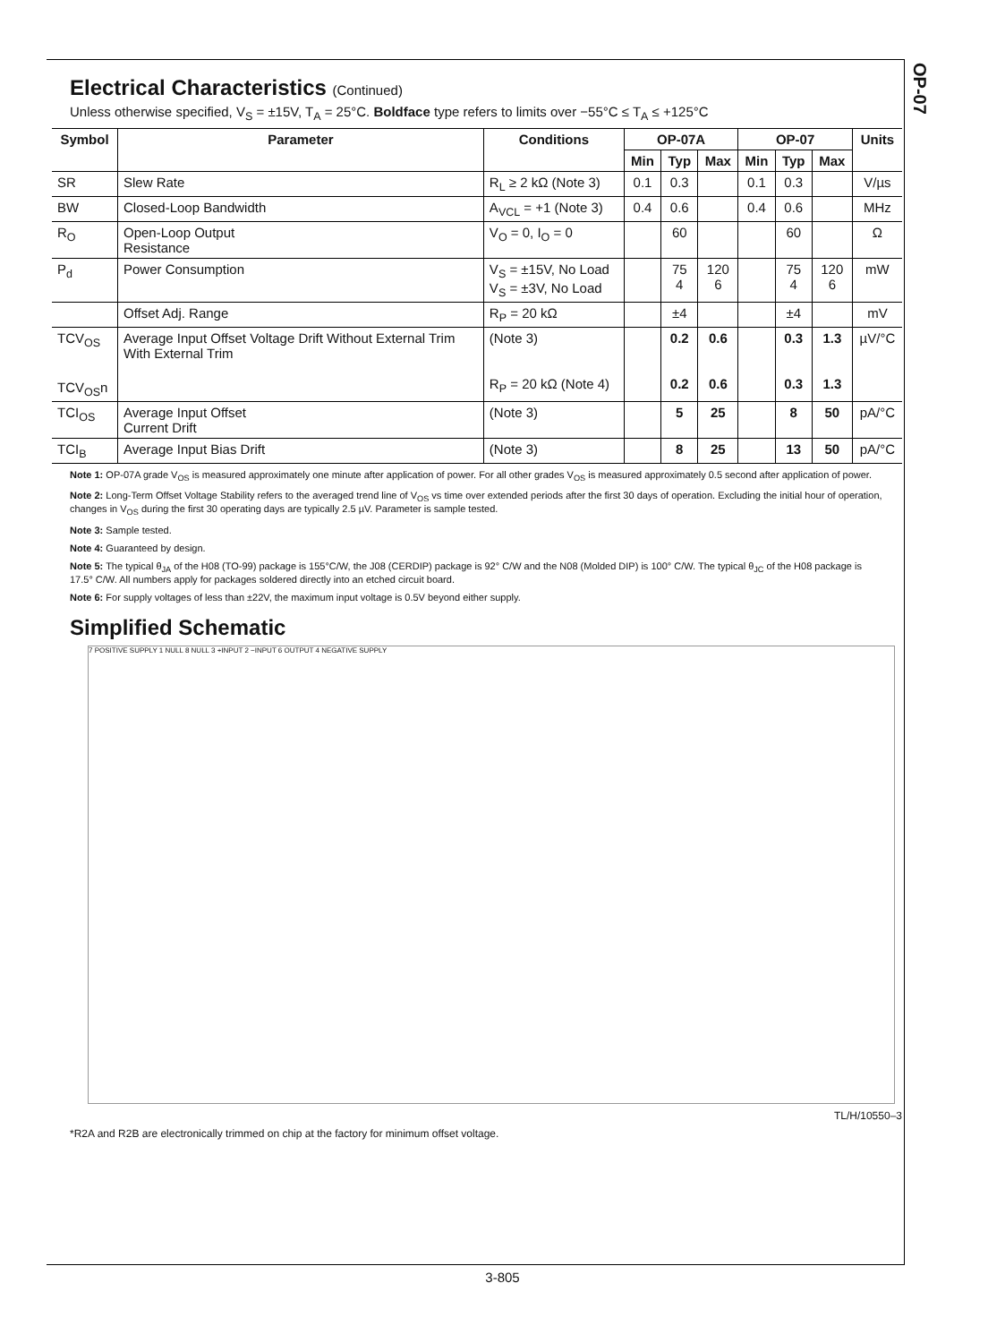OP-07
Electrical Characteristics (Continued)
Unless otherwise specified, V<sub>S</sub> = ±15V, T<sub>A</sub> = 25°C. Boldface type refers to limits over −55°C ≤ T<sub>A</sub> ≤ +125°C
| Symbol | Parameter | Conditions | OP-07A | | | OP-07 | | | Units |
| --- | --- | --- | --- | --- | --- | --- | --- | --- | --- |
| | | | Min | Typ | Max | Min | Typ | Max | |
| SR | Slew Rate | R<sub>L</sub> ≥ 2 kΩ (Note 3) | 0.1 | 0.3 | | 0.1 | 0.3 | | V/µs |
| BW | Closed-Loop Bandwidth | A<sub>VCL</sub> = +1 (Note 3) | 0.4 | 0.6 | | 0.4 | 0.6 | | MHz |
| R<sub>O</sub> | Open-Loop Output Resistance | V<sub>O</sub> = 0, I<sub>O</sub> = 0 | | 60 | | | 60 | | Ω |
| P<sub>d</sub> | Power Consumption | V<sub>S</sub> = ±15V, No Load V<sub>S</sub> = ±3V, No Load | | 75 4 | 120 6 | | 75 4 | 120 6 | mW |
| | Offset Adj. Range | R<sub>P</sub> = 20 kΩ | | ±4 | | | ±4 | | mV |
| TCV<sub>OS</sub> TCV<sub>OS</sub>n | Average Input Offset Voltage Drift Without External Trim With External Trim | (Note 3) R<sub>P</sub> = 20 kΩ (Note 4) | | 0.2 0.2 | 0.6 0.6 | | 0.3 0.3 | 1.3 1.3 | µV/°C |
| TCI<sub>OS</sub> | Average Input Offset Current Drift | (Note 3) | | 5 | 25 | | 8 | 50 | pA/°C |
| TCI<sub>B</sub> | Average Input Bias Drift | (Note 3) | | 8 | 25 | | 13 | 50 | pA/°C |
Note 1: OP-07A grade V<sub>OS</sub> is measured approximately one minute after application of power. For all other grades V<sub>OS</sub> is measured approximately 0.5 second after application of power.
Note 2: Long-Term Offset Voltage Stability refers to the averaged trend line of V<sub>OS</sub> vs time over extended periods after the first 30 days of operation. Excluding the initial hour of operation, changes in V<sub>OS</sub> during the first 30 operating days are typically 2.5 µV. Parameter is sample tested.
Note 3: Sample tested.
Note 4: Guaranteed by design.
Note 5: The typical θ<sub>JA</sub> of the H08 (TO-99) package is 155°C/W, the J08 (CERDIP) package is 92° C/W and the N08 (Molded DIP) is 100° C/W. The typical θ<sub>JC</sub> of the H08 package is 17.5° C/W. All numbers apply for packages soldered directly into an etched circuit board.
Note 6: For supply voltages of less than ±22V, the maximum input voltage is 0.5V beyond either supply.
Simplified Schematic
7 POSITIVE SUPPLY 1 NULL 8 NULL 3 +INPUT 2 −INPUT 6 OUTPUT 4 NEGATIVE SUPPLY
TL/H/10550–3
*R2A and R2B are electronically trimmed on chip at the factory for minimum offset voltage.
3-805